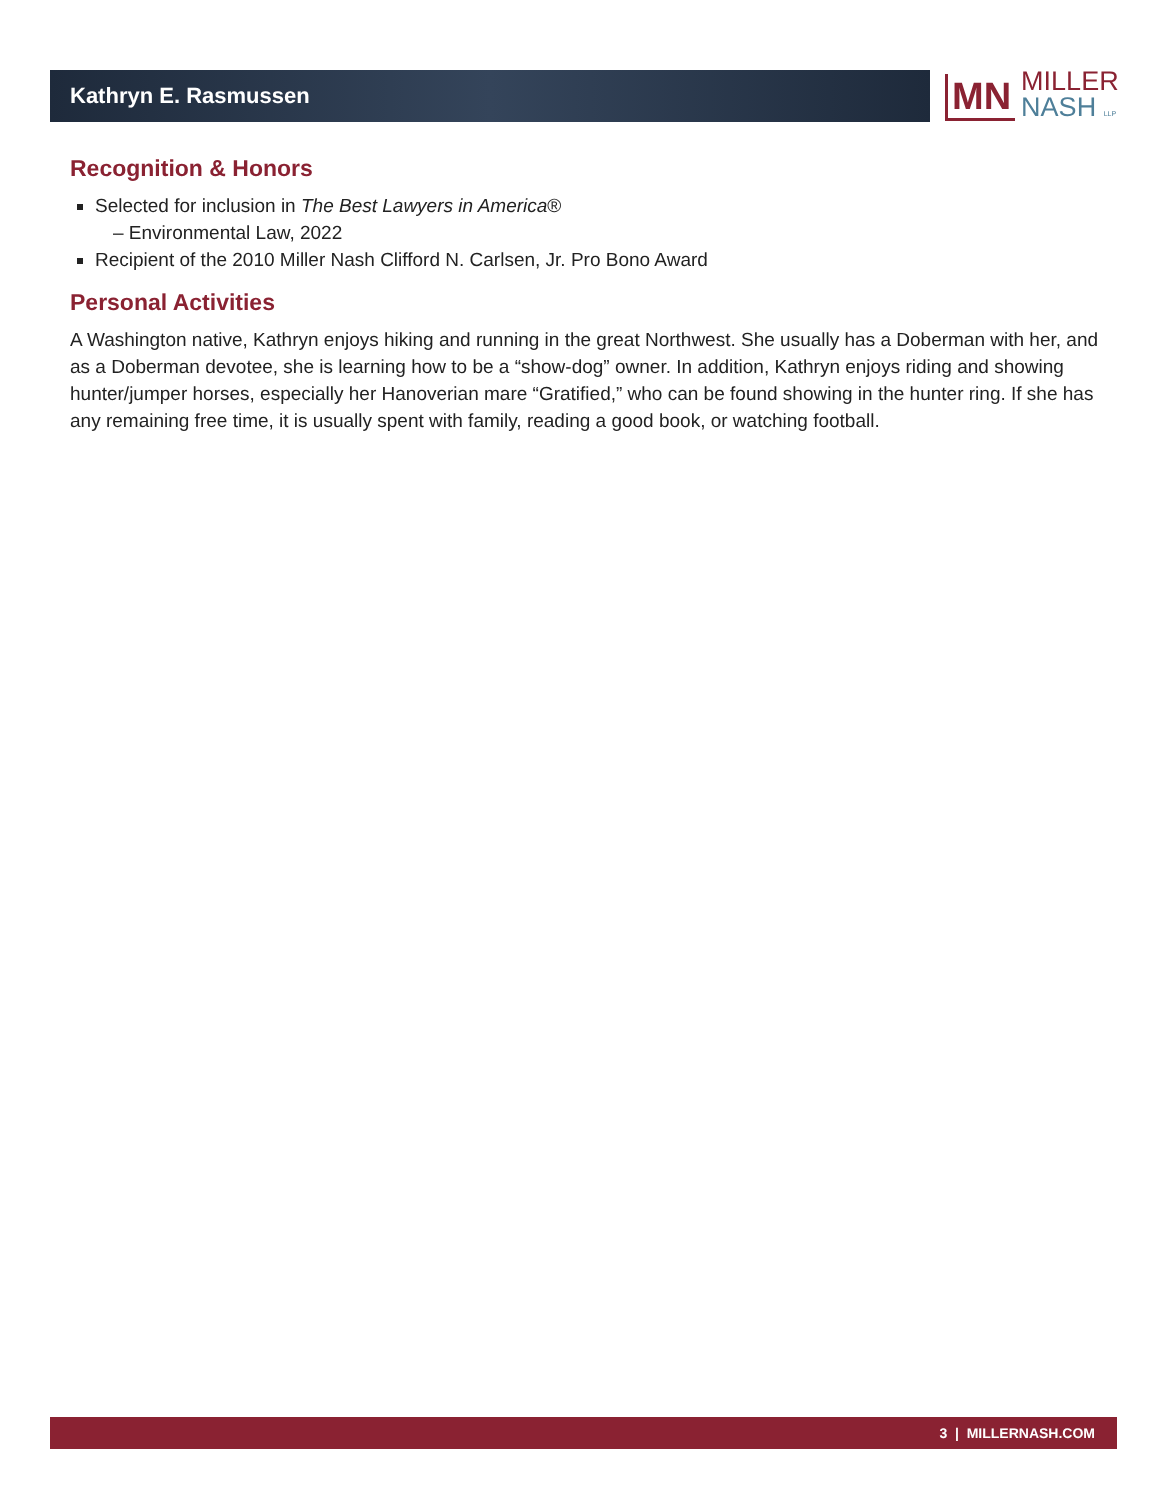Kathryn E. Rasmussen
MN
MILLER
NASH LLP
Recognition & Honors
Selected for inclusion in The Best Lawyers in America®
– Environmental Law, 2022
Recipient of the 2010 Miller Nash Clifford N. Carlsen, Jr. Pro Bono Award
Personal Activities
A Washington native, Kathryn enjoys hiking and running in the great Northwest. She usually has a Doberman with her, and as a Doberman devotee, she is learning how to be a “show-dog” owner. In addition, Kathryn enjoys riding and showing hunter/jumper horses, especially her Hanoverian mare “Gratified,” who can be found showing in the hunter ring. If she has any remaining free time, it is usually spent with family, reading a good book, or watching football.
3 | MILLERNASH.COM